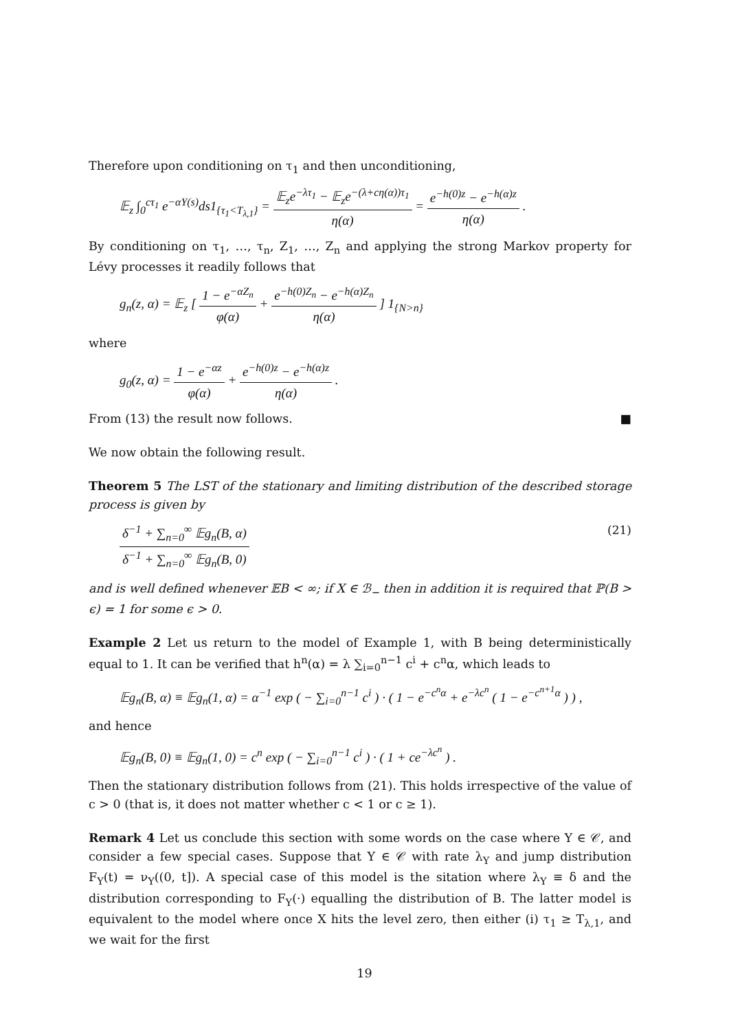Therefore upon conditioning on τ<sub>1</sub> and then unconditioning,
𝔼<sub>z</sub> ∫<sub>0</sub><sup>cτ<sub>1</sub></sup> e<sup>−αY(s)</sup>ds1<sub>{τ<sub>1</sub><T<sub>λ,1</sub>}</sub> = 𝔼<sub>z</sub>e<sup>−λτ<sub>1</sub></sup> − 𝔼<sub>z</sub>e<sup>−(λ+cη(α))τ<sub>1</sub></sup> η(α) = e<sup>−h(0)z</sup> − e<sup>−h(α)z</sup> η(α) .
By conditioning on τ<sub>1</sub>, …, τ<sub>n</sub>, Z<sub>1</sub>, …, Z<sub>n</sub> and applying the strong Markov property for Lévy processes it readily follows that
g<sub>n</sub>(z, α) = 𝔼<sub>z</sub> [ 1 − e<sup>−αZ<sub>n</sub></sup> φ(α) + e<sup>−h(0)Z<sub>n</sub></sup> − e<sup>−h(α)Z<sub>n</sub></sup> η(α) ] 1<sub>{N>n}</sub>
where
g<sub>0</sub>(z, α) = 1 − e<sup>−αz</sup> φ(α) + e<sup>−h(0)z</sup> − e<sup>−h(α)z</sup> η(α) .
From (13) the result now follows. ■
We now obtain the following result.
Theorem 5 The LST of the stationary and limiting distribution of the described storage process is given by
δ<sup>−1</sup> + ∑<sub>n=0</sub><sup>∞</sup> 𝔼g<sub>n</sub>(B, α) δ<sup>−1</sup> + ∑<sub>n=0</sub><sup>∞</sup> 𝔼g<sub>n</sub>(B, 0) (21)
and is well defined whenever 𝔼B < ∞; if X ∈ ℬ<sub>−</sub> then in addition it is required that ℙ(B > ϵ) = 1 for some ϵ > 0.
Example 2 Let us return to the model of Example 1, with B being deterministically equal to 1. It can be verified that h<sup>n</sup>(α) = λ ∑<sub>i=0</sub><sup>n−1</sup> c<sup>i</sup> + c<sup>n</sup>α, which leads to
𝔼g<sub>n</sub>(B, α) ≡ 𝔼g<sub>n</sub>(1, α) = α<sup>−1</sup> exp ( − ∑<sub>i=0</sub><sup>n−1</sup> c<sup>i</sup> ) · ( 1 − e<sup>−c<sup>n</sup>α</sup> + e<sup>−λc<sup>n</sup></sup> ( 1 − e<sup>−c<sup>n+1</sup>α</sup> ) ) ,
and hence
𝔼g<sub>n</sub>(B, 0) ≡ 𝔼g<sub>n</sub>(1, 0) = c<sup>n</sup> exp ( − ∑<sub>i=0</sub><sup>n−1</sup> c<sup>i</sup> ) · ( 1 + ce<sup>−λc<sup>n</sup></sup> ) .
Then the stationary distribution follows from (21). This holds irrespective of the value of c > 0 (that is, it does not matter whether c < 1 or c ≥ 1).
Remark 4 Let us conclude this section with some words on the case where Y ∈ 𝒞, and consider a few special cases. Suppose that Y ∈ 𝒞 with rate λ<sub>Y</sub> and jump distribution F<sub>Y</sub>(t) = ν<sub>Y</sub>((0, t]). A special case of this model is the sitation where λ<sub>Y</sub> ≡ δ and the distribution corresponding to F<sub>Y</sub>(·) equalling the distribution of B. The latter model is equivalent to the model where once X hits the level zero, then either (i) τ<sub>1</sub> ≥ T<sub>λ,1</sub>, and we wait for the first
19